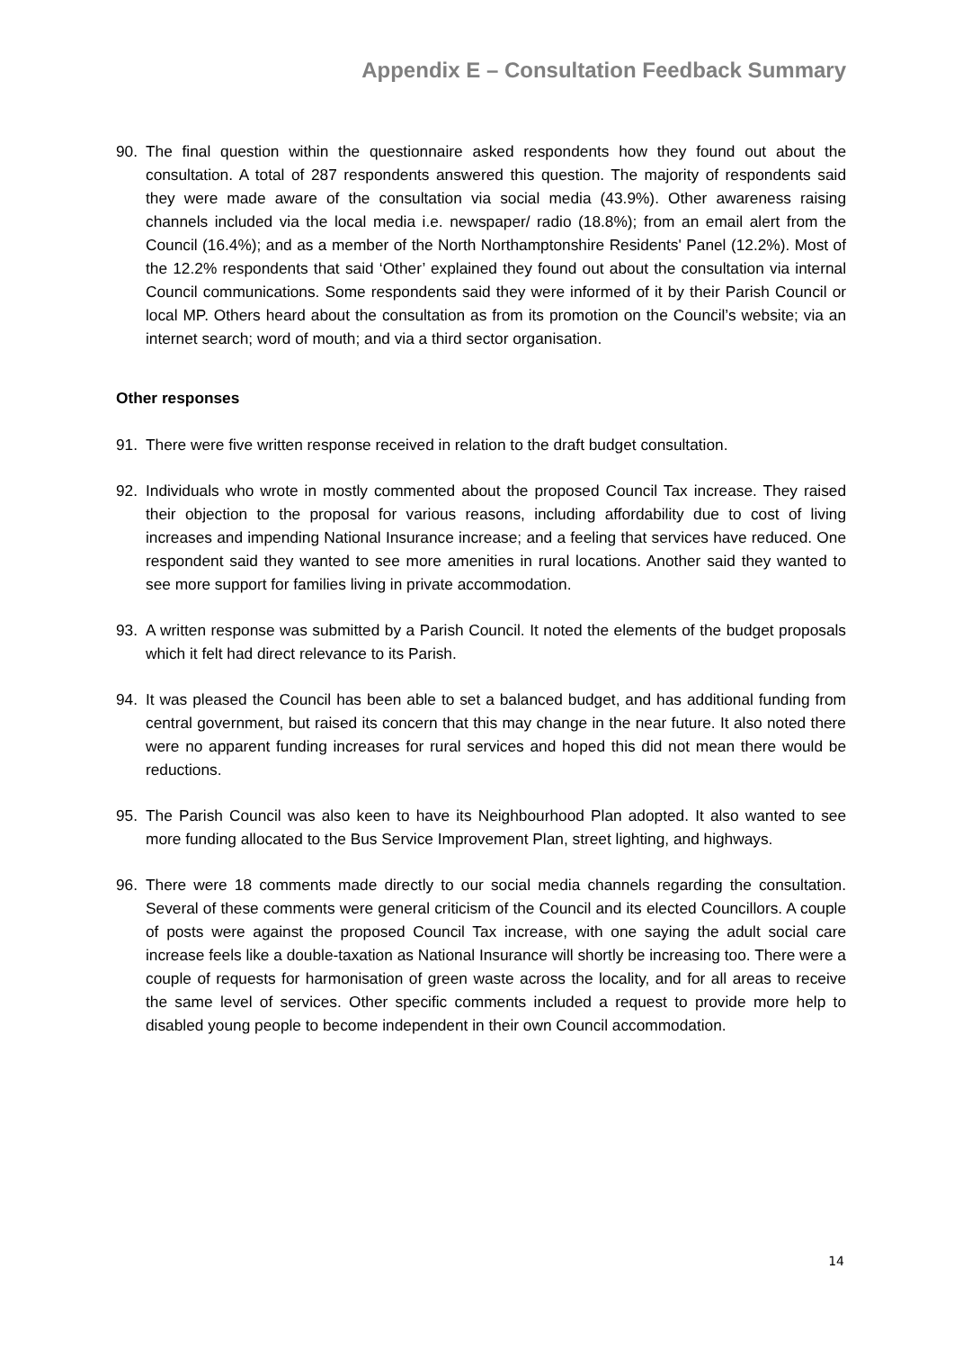Appendix E – Consultation Feedback Summary
90. The final question within the questionnaire asked respondents how they found out about the consultation. A total of 287 respondents answered this question. The majority of respondents said they were made aware of the consultation via social media (43.9%). Other awareness raising channels included via the local media i.e. newspaper/ radio (18.8%); from an email alert from the Council (16.4%); and as a member of the North Northamptonshire Residents' Panel (12.2%). Most of the 12.2% respondents that said ‘Other’ explained they found out about the consultation via internal Council communications. Some respondents said they were informed of it by their Parish Council or local MP. Others heard about the consultation as from its promotion on the Council’s website; via an internet search; word of mouth; and via a third sector organisation.
Other responses
91. There were five written response received in relation to the draft budget consultation.
92. Individuals who wrote in mostly commented about the proposed Council Tax increase. They raised their objection to the proposal for various reasons, including affordability due to cost of living increases and impending National Insurance increase; and a feeling that services have reduced. One respondent said they wanted to see more amenities in rural locations. Another said they wanted to see more support for families living in private accommodation.
93. A written response was submitted by a Parish Council. It noted the elements of the budget proposals which it felt had direct relevance to its Parish.
94. It was pleased the Council has been able to set a balanced budget, and has additional funding from central government, but raised its concern that this may change in the near future. It also noted there were no apparent funding increases for rural services and hoped this did not mean there would be reductions.
95. The Parish Council was also keen to have its Neighbourhood Plan adopted. It also wanted to see more funding allocated to the Bus Service Improvement Plan, street lighting, and highways.
96. There were 18 comments made directly to our social media channels regarding the consultation. Several of these comments were general criticism of the Council and its elected Councillors. A couple of posts were against the proposed Council Tax increase, with one saying the adult social care increase feels like a double-taxation as National Insurance will shortly be increasing too. There were a couple of requests for harmonisation of green waste across the locality, and for all areas to receive the same level of services. Other specific comments included a request to provide more help to disabled young people to become independent in their own Council accommodation.
14